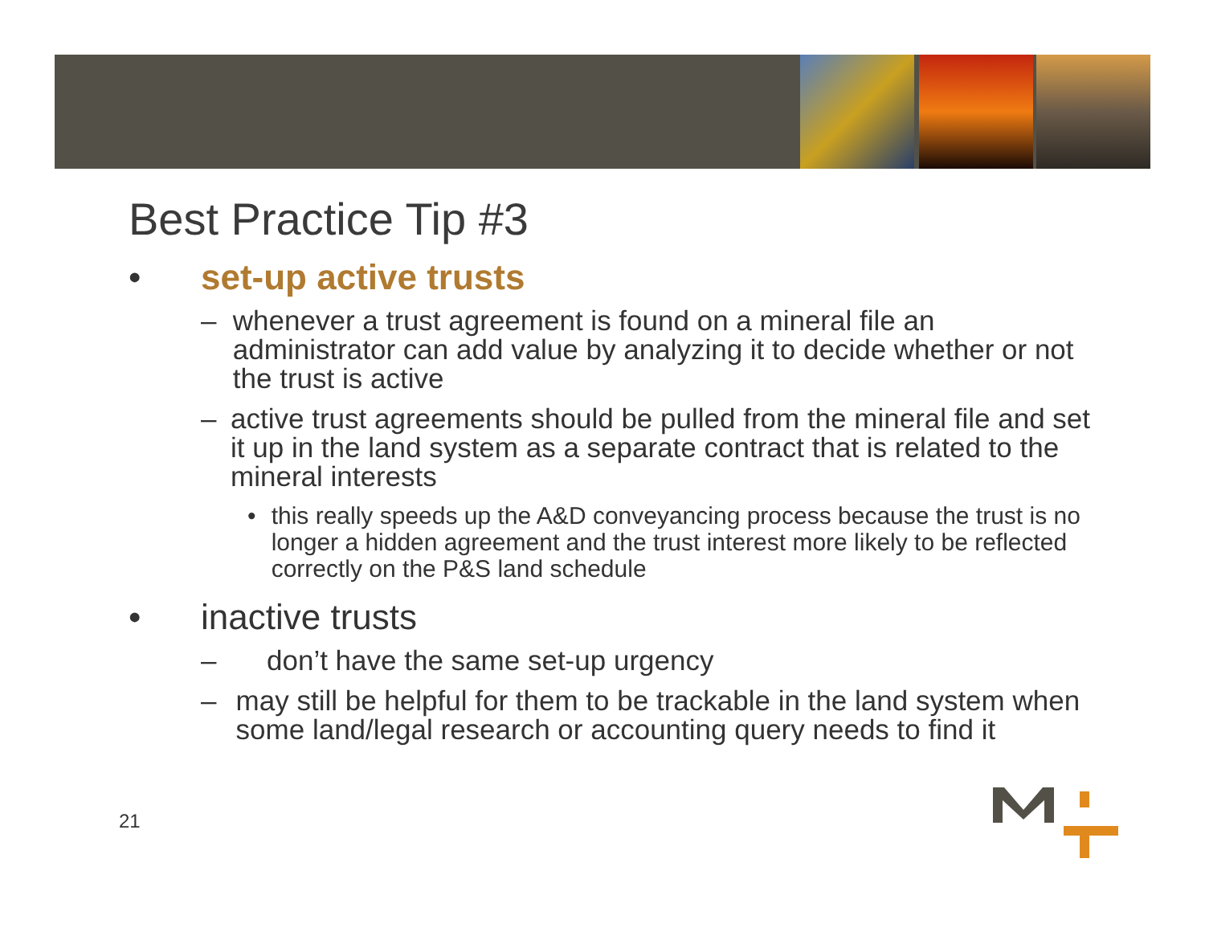Best Practice Tip #3
• set-up active trusts
– whenever a trust agreement is found on a mineral file an administrator can add value by analyzing it to decide whether or not the trust is active
– active trust agreements should be pulled from the mineral file and set it up in the land system as a separate contract that is related to the mineral interests
• this really speeds up the A&D conveyancing process because the trust is no longer a hidden agreement and the trust interest more likely to be reflected correctly on the P&S land schedule
• inactive trusts
– don’t have the same set-up urgency
– may still be helpful for them to be trackable in the land system when some land/legal research or accounting query needs to find it
21